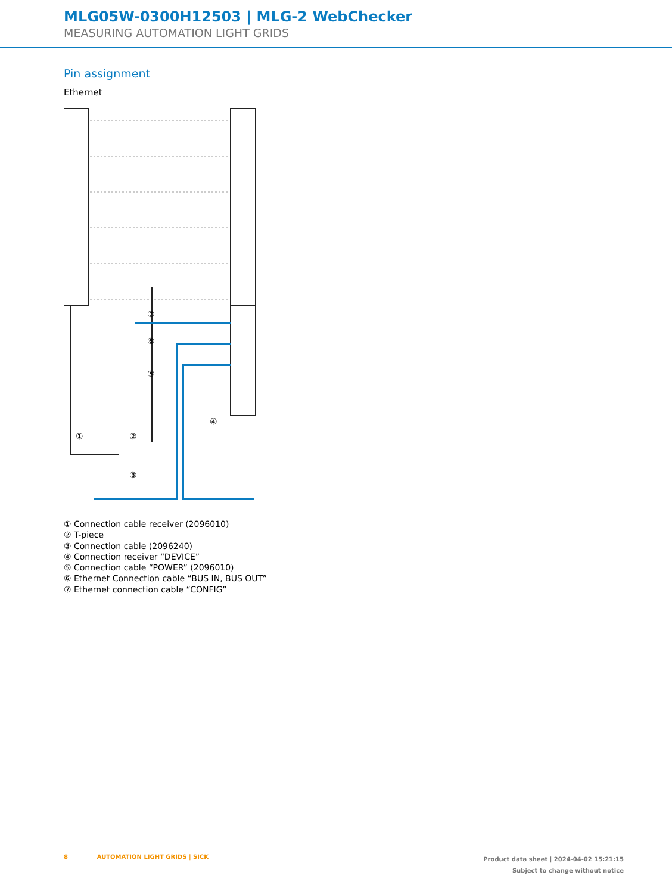MLG05W-0300H12503 | MLG-2 WebChecker
MEASURING AUTOMATION LIGHT GRIDS
Pin assignment
Ethernet
⑦
⑥
⑤
④
①
②
③
① Connection cable receiver (2096010)
② T-piece
③ Connection cable (2096240)
④ Connection receiver “DEVICE”
⑤ Connection cable “POWER” (2096010)
⑥ Ethernet Connection cable “BUS IN, BUS OUT”
⑦ Ethernet connection cable “CONFIG”
8 AUTOMATION LIGHT GRIDS | SICK
Product data sheet | 2024-04-02 15:21:15
Subject to change without notice